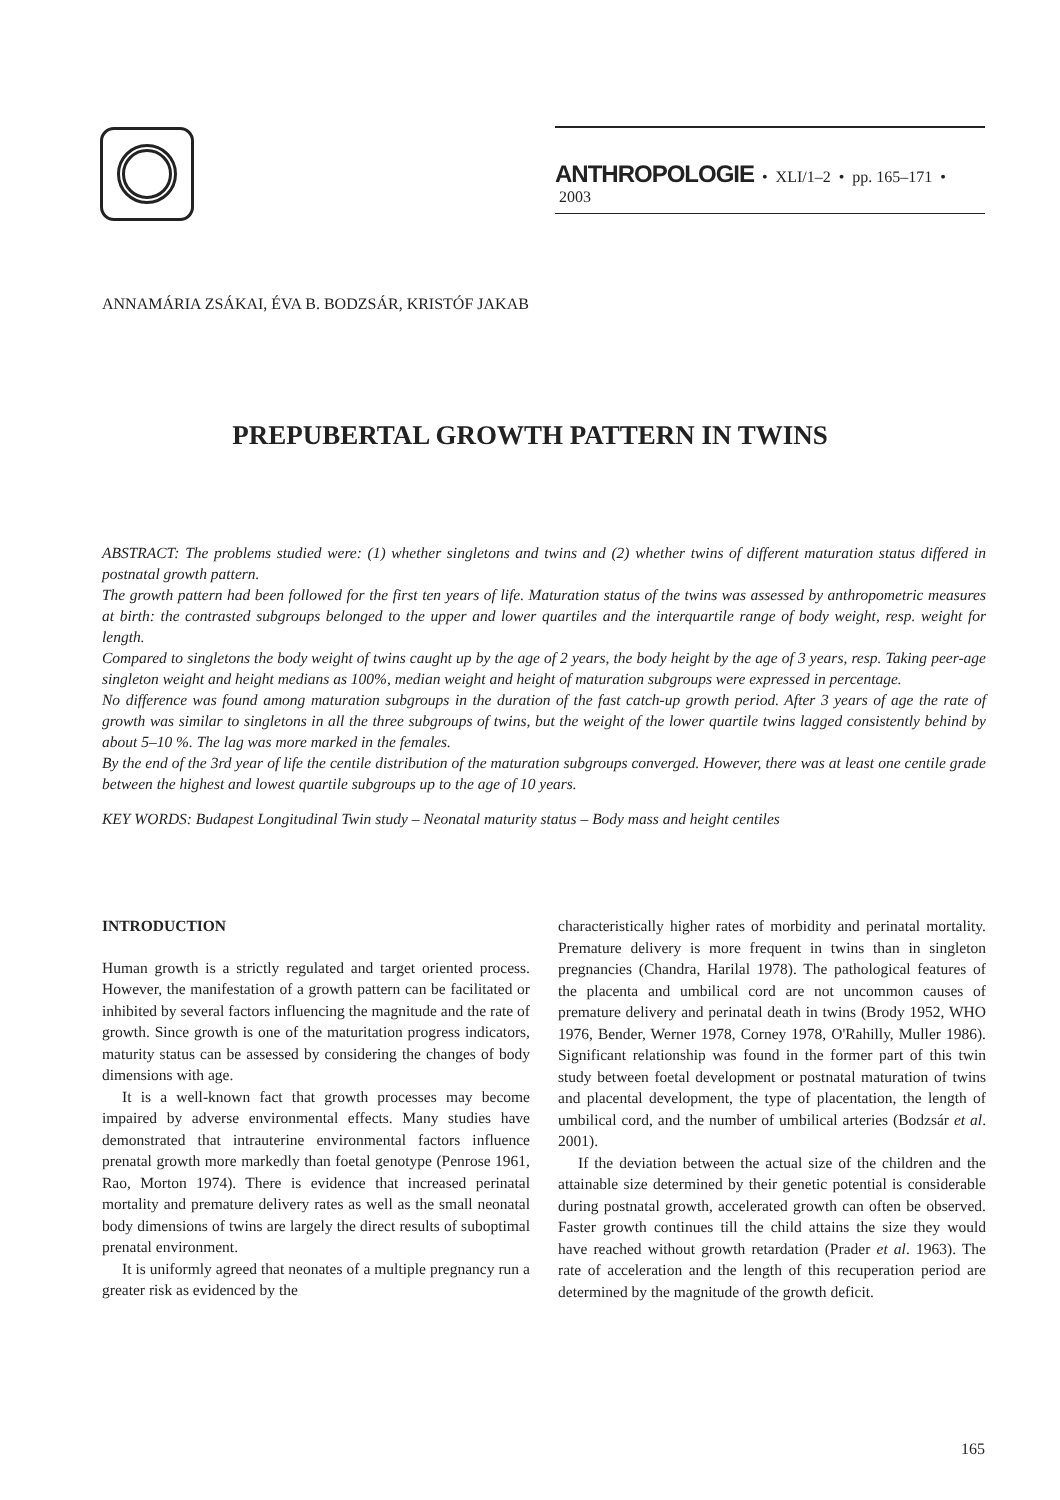ANTHROPOLOGIE • XLI/1–2 • pp. 165–171 • 2003
ANNAMÁRIA ZSÁKAI, ÉVA B. BODZSÁR, KRISTÓF JAKAB
PREPUBERTAL GROWTH PATTERN IN TWINS
ABSTRACT: The problems studied were: (1) whether singletons and twins and (2) whether twins of different maturation status differed in postnatal growth pattern.
The growth pattern had been followed for the first ten years of life. Maturation status of the twins was assessed by anthropometric measures at birth: the contrasted subgroups belonged to the upper and lower quartiles and the interquartile range of body weight, resp. weight for length.
Compared to singletons the body weight of twins caught up by the age of 2 years, the body height by the age of 3 years, resp. Taking peer-age singleton weight and height medians as 100%, median weight and height of maturation subgroups were expressed in percentage.
No difference was found among maturation subgroups in the duration of the fast catch-up growth period. After 3 years of age the rate of growth was similar to singletons in all the three subgroups of twins, but the weight of the lower quartile twins lagged consistently behind by about 5–10 %. The lag was more marked in the females.
By the end of the 3rd year of life the centile distribution of the maturation subgroups converged. However, there was at least one centile grade between the highest and lowest quartile subgroups up to the age of 10 years.
KEY WORDS: Budapest Longitudinal Twin study – Neonatal maturity status – Body mass and height centiles
INTRODUCTION
Human growth is a strictly regulated and target oriented process. However, the manifestation of a growth pattern can be facilitated or inhibited by several factors influencing the magnitude and the rate of growth. Since growth is one of the maturitation progress indicators, maturity status can be assessed by considering the changes of body dimensions with age.
It is a well-known fact that growth processes may become impaired by adverse environmental effects. Many studies have demonstrated that intrauterine environmental factors influence prenatal growth more markedly than foetal genotype (Penrose 1961, Rao, Morton 1974). There is evidence that increased perinatal mortality and premature delivery rates as well as the small neonatal body dimensions of twins are largely the direct results of suboptimal prenatal environment.
It is uniformly agreed that neonates of a multiple pregnancy run a greater risk as evidenced by the
characteristically higher rates of morbidity and perinatal mortality. Premature delivery is more frequent in twins than in singleton pregnancies (Chandra, Harilal 1978). The pathological features of the placenta and umbilical cord are not uncommon causes of premature delivery and perinatal death in twins (Brody 1952, WHO 1976, Bender, Werner 1978, Corney 1978, O'Rahilly, Muller 1986). Significant relationship was found in the former part of this twin study between foetal development or postnatal maturation of twins and placental development, the type of placentation, the length of umbilical cord, and the number of umbilical arteries (Bodzsár et al. 2001).
If the deviation between the actual size of the children and the attainable size determined by their genetic potential is considerable during postnatal growth, accelerated growth can often be observed. Faster growth continues till the child attains the size they would have reached without growth retardation (Prader et al. 1963). The rate of acceleration and the length of this recuperation period are determined by the magnitude of the growth deficit.
165